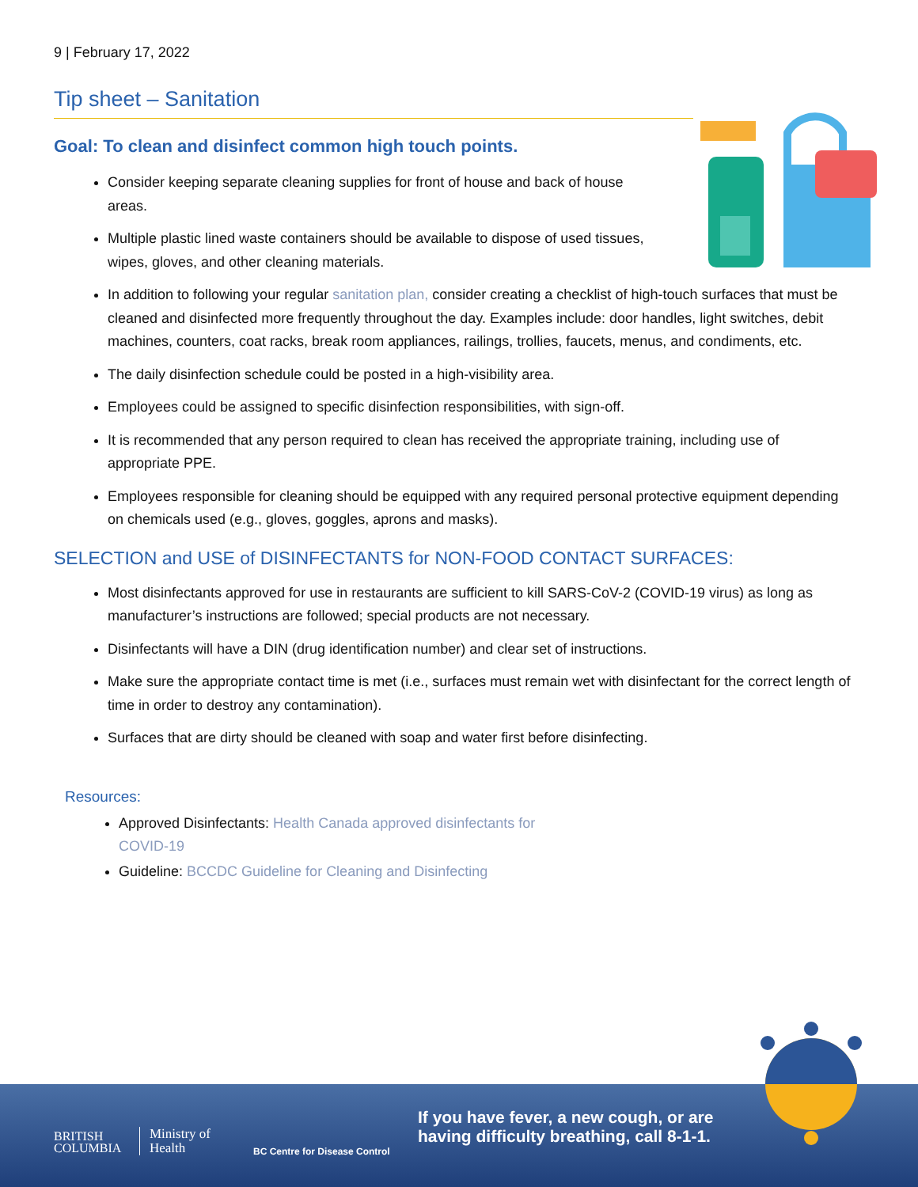9 | February 17, 2022
Tip sheet – Sanitation
Goal: To clean and disinfect common high touch points.
Consider keeping separate cleaning supplies for front of house and back of house areas.
Multiple plastic lined waste containers should be available to dispose of used tissues, wipes, gloves, and other cleaning materials.
In addition to following your regular sanitation plan, consider creating a checklist of high-touch surfaces that must be cleaned and disinfected more frequently throughout the day. Examples include: door handles, light switches, debit machines, counters, coat racks, break room appliances, railings, trollies, faucets, menus, and condiments, etc.
The daily disinfection schedule could be posted in a high-visibility area.
Employees could be assigned to specific disinfection responsibilities, with sign-off.
It is recommended that any person required to clean has received the appropriate training, including use of appropriate PPE.
Employees responsible for cleaning should be equipped with any required personal protective equipment depending on chemicals used (e.g., gloves, goggles, aprons and masks).
SELECTION and USE of DISINFECTANTS for NON-FOOD CONTACT SURFACES:
Most disinfectants approved for use in restaurants are sufficient to kill SARS-CoV-2 (COVID-19 virus) as long as manufacturer’s instructions are followed; special products are not necessary.
Disinfectants will have a DIN (drug identification number) and clear set of instructions.
Make sure the appropriate contact time is met (i.e., surfaces must remain wet with disinfectant for the correct length of time in order to destroy any contamination).
Surfaces that are dirty should be cleaned with soap and water first before disinfecting.
Resources:
Approved Disinfectants: Health Canada approved disinfectants for COVID-19
Guideline: BCCDC Guideline for Cleaning and Disinfecting
BRITISH
COLUMBIA
Ministry of
Health
BC Centre for Disease Control
If you have fever, a new cough, or are
having difficulty breathing, call 8-1-1.